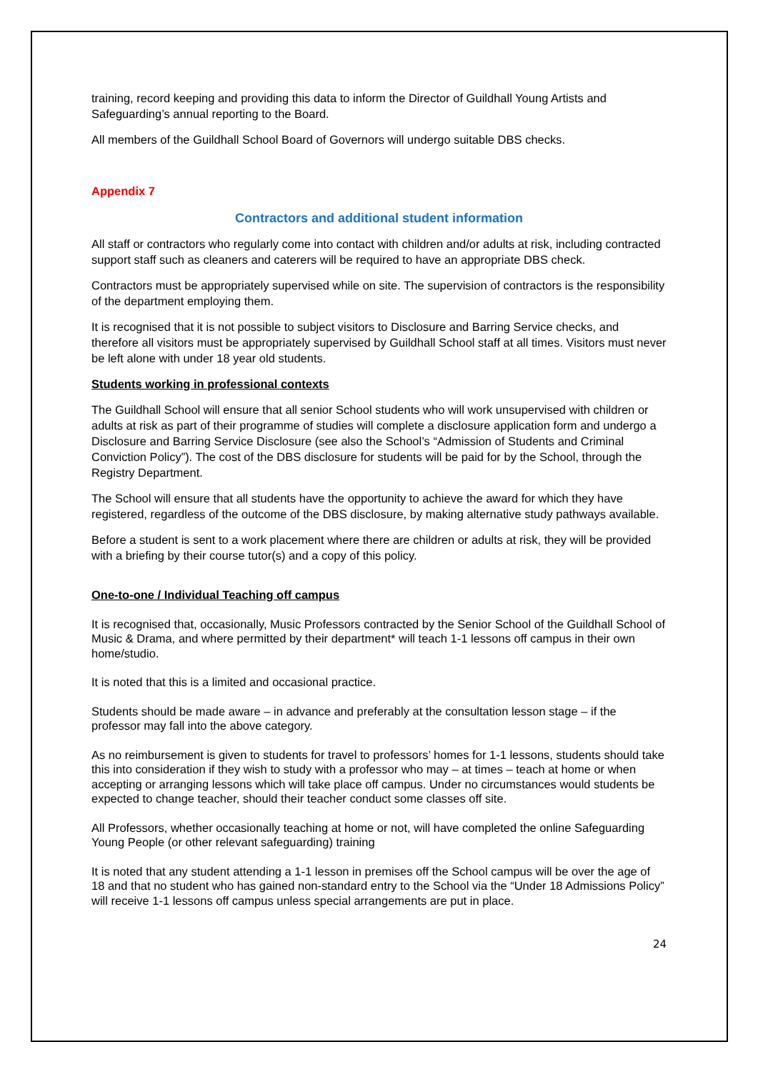training, record keeping and providing this data to inform the Director of Guildhall Young Artists and Safeguarding’s annual reporting to the Board.
All members of the Guildhall School Board of Governors will undergo suitable DBS checks.
Appendix 7
Contractors and additional student information
All staff or contractors who regularly come into contact with children and/or adults at risk, including contracted support staff such as cleaners and caterers will be required to have an appropriate DBS check.
Contractors must be appropriately supervised while on site. The supervision of contractors is the responsibility of the department employing them.
It is recognised that it is not possible to subject visitors to Disclosure and Barring Service checks, and therefore all visitors must be appropriately supervised by Guildhall School staff at all times. Visitors must never be left alone with under 18 year old students.
Students working in professional contexts
The Guildhall School will ensure that all senior School students who will work unsupervised with children or adults at risk as part of their programme of studies will complete a disclosure application form and undergo a Disclosure and Barring Service Disclosure (see also the School’s “Admission of Students and Criminal Conviction Policy”). The cost of the DBS disclosure for students will be paid for by the School, through the Registry Department.
The School will ensure that all students have the opportunity to achieve the award for which they have registered, regardless of the outcome of the DBS disclosure, by making alternative study pathways available.
Before a student is sent to a work placement where there are children or adults at risk, they will be provided with a briefing by their course tutor(s) and a copy of this policy.
One-to-one / Individual Teaching off campus
It is recognised that, occasionally, Music Professors contracted by the Senior School of the Guildhall School of Music & Drama, and where permitted by their department* will teach 1-1 lessons off campus in their own home/studio.
It is noted that this is a limited and occasional practice.
Students should be made aware – in advance and preferably at the consultation lesson stage – if the professor may fall into the above category.
As no reimbursement is given to students for travel to professors’ homes for 1-1 lessons, students should take this into consideration if they wish to study with a professor who may – at times – teach at home or when accepting or arranging lessons which will take place off campus. Under no circumstances would students be expected to change teacher, should their teacher conduct some classes off site.
All Professors, whether occasionally teaching at home or not, will have completed the online Safeguarding Young People (or other relevant safeguarding) training
It is noted that any student attending a 1-1 lesson in premises off the School campus will be over the age of 18 and that no student who has gained non-standard entry to the School via the “Under 18 Admissions Policy” will receive 1-1 lessons off campus unless special arrangements are put in place.
24